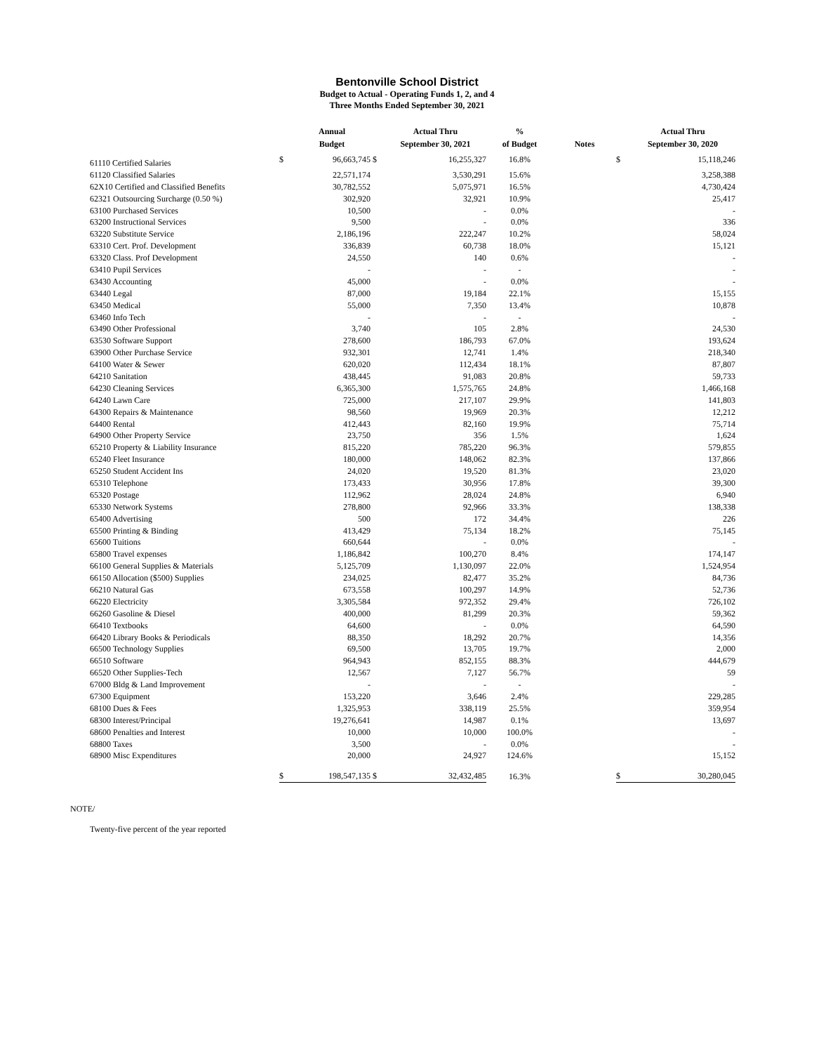Bentonville School District
Budget to Actual - Operating Funds 1, 2, and 4
Three Months Ended September 30, 2021
| | | Annual | | Actual Thru | % | | | Actual Thru |
| --- | --- | --- | --- | --- | --- | --- | --- | --- |
| | | Budget | | September 30, 2021 | of Budget | Notes | | September 30, 2020 |
| 61110 Certified Salaries | $ | 96,663,745 | $ | 16,255,327 | 16.8% | | $ | 15,118,246 |
| 61120 Classified Salaries | | 22,571,174 | | 3,530,291 | 15.6% | | | 3,258,388 |
| 62X10 Certified and Classified Benefits | | 30,782,552 | | 5,075,971 | 16.5% | | | 4,730,424 |
| 62321 Outsourcing Surcharge (0.50 %) | | 302,920 | | 32,921 | 10.9% | | | 25,417 |
| 63100 Purchased Services | | 10,500 | | - | 0.0% | | | - |
| 63200 Instructional Services | | 9,500 | | - | 0.0% | | | 336 |
| 63220 Substitute Service | | 2,186,196 | | 222,247 | 10.2% | | | 58,024 |
| 63310 Cert. Prof. Development | | 336,839 | | 60,738 | 18.0% | | | 15,121 |
| 63320 Class. Prof Development | | 24,550 | | 140 | 0.6% | | | - |
| 63410 Pupil Services | | - | | - | - | | | - |
| 63430 Accounting | | 45,000 | | - | 0.0% | | | - |
| 63440 Legal | | 87,000 | | 19,184 | 22.1% | | | 15,155 |
| 63450 Medical | | 55,000 | | 7,350 | 13.4% | | | 10,878 |
| 63460 Info Tech | | - | | - | - | | | - |
| 63490 Other Professional | | 3,740 | | 105 | 2.8% | | | 24,530 |
| 63530 Software Support | | 278,600 | | 186,793 | 67.0% | | | 193,624 |
| 63900 Other Purchase Service | | 932,301 | | 12,741 | 1.4% | | | 218,340 |
| 64100 Water & Sewer | | 620,020 | | 112,434 | 18.1% | | | 87,807 |
| 64210 Sanitation | | 438,445 | | 91,083 | 20.8% | | | 59,733 |
| 64230 Cleaning Services | | 6,365,300 | | 1,575,765 | 24.8% | | | 1,466,168 |
| 64240 Lawn Care | | 725,000 | | 217,107 | 29.9% | | | 141,803 |
| 64300 Repairs & Maintenance | | 98,560 | | 19,969 | 20.3% | | | 12,212 |
| 64400 Rental | | 412,443 | | 82,160 | 19.9% | | | 75,714 |
| 64900 Other Property Service | | 23,750 | | 356 | 1.5% | | | 1,624 |
| 65210 Property & Liability Insurance | | 815,220 | | 785,220 | 96.3% | | | 579,855 |
| 65240 Fleet Insurance | | 180,000 | | 148,062 | 82.3% | | | 137,866 |
| 65250 Student Accident Ins | | 24,020 | | 19,520 | 81.3% | | | 23,020 |
| 65310 Telephone | | 173,433 | | 30,956 | 17.8% | | | 39,300 |
| 65320 Postage | | 112,962 | | 28,024 | 24.8% | | | 6,940 |
| 65330 Network Systems | | 278,800 | | 92,966 | 33.3% | | | 138,338 |
| 65400 Advertising | | 500 | | 172 | 34.4% | | | 226 |
| 65500 Printing & Binding | | 413,429 | | 75,134 | 18.2% | | | 75,145 |
| 65600 Tuitions | | 660,644 | | - | 0.0% | | | - |
| 65800 Travel expenses | | 1,186,842 | | 100,270 | 8.4% | | | 174,147 |
| 66100 General Supplies & Materials | | 5,125,709 | | 1,130,097 | 22.0% | | | 1,524,954 |
| 66150 Allocation ($500) Supplies | | 234,025 | | 82,477 | 35.2% | | | 84,736 |
| 66210 Natural Gas | | 673,558 | | 100,297 | 14.9% | | | 52,736 |
| 66220 Electricity | | 3,305,584 | | 972,352 | 29.4% | | | 726,102 |
| 66260 Gasoline & Diesel | | 400,000 | | 81,299 | 20.3% | | | 59,362 |
| 66410 Textbooks | | 64,600 | | - | 0.0% | | | 64,590 |
| 66420 Library Books & Periodicals | | 88,350 | | 18,292 | 20.7% | | | 14,356 |
| 66500 Technology Supplies | | 69,500 | | 13,705 | 19.7% | | | 2,000 |
| 66510 Software | | 964,943 | | 852,155 | 88.3% | | | 444,679 |
| 66520 Other Supplies-Tech | | 12,567 | | 7,127 | 56.7% | | | 59 |
| 67000 Bldg & Land Improvement | | - | | - | - | | | - |
| 67300 Equipment | | 153,220 | | 3,646 | 2.4% | | | 229,285 |
| 68100 Dues & Fees | | 1,325,953 | | 338,119 | 25.5% | | | 359,954 |
| 68300 Interest/Principal | | 19,276,641 | | 14,987 | 0.1% | | | 13,697 |
| 68600 Penalties and Interest | | 10,000 | | 10,000 | 100.0% | | | - |
| 68800 Taxes | | 3,500 | | - | 0.0% | | | - |
| 68900 Misc Expenditures | | 20,000 | | 24,927 | 124.6% | | | 15,152 |
| | $ | 198,547,135 | $ | 32,432,485 | 16.3% | | $ | 30,280,045 |
NOTE/
Twenty-five percent of the year reported